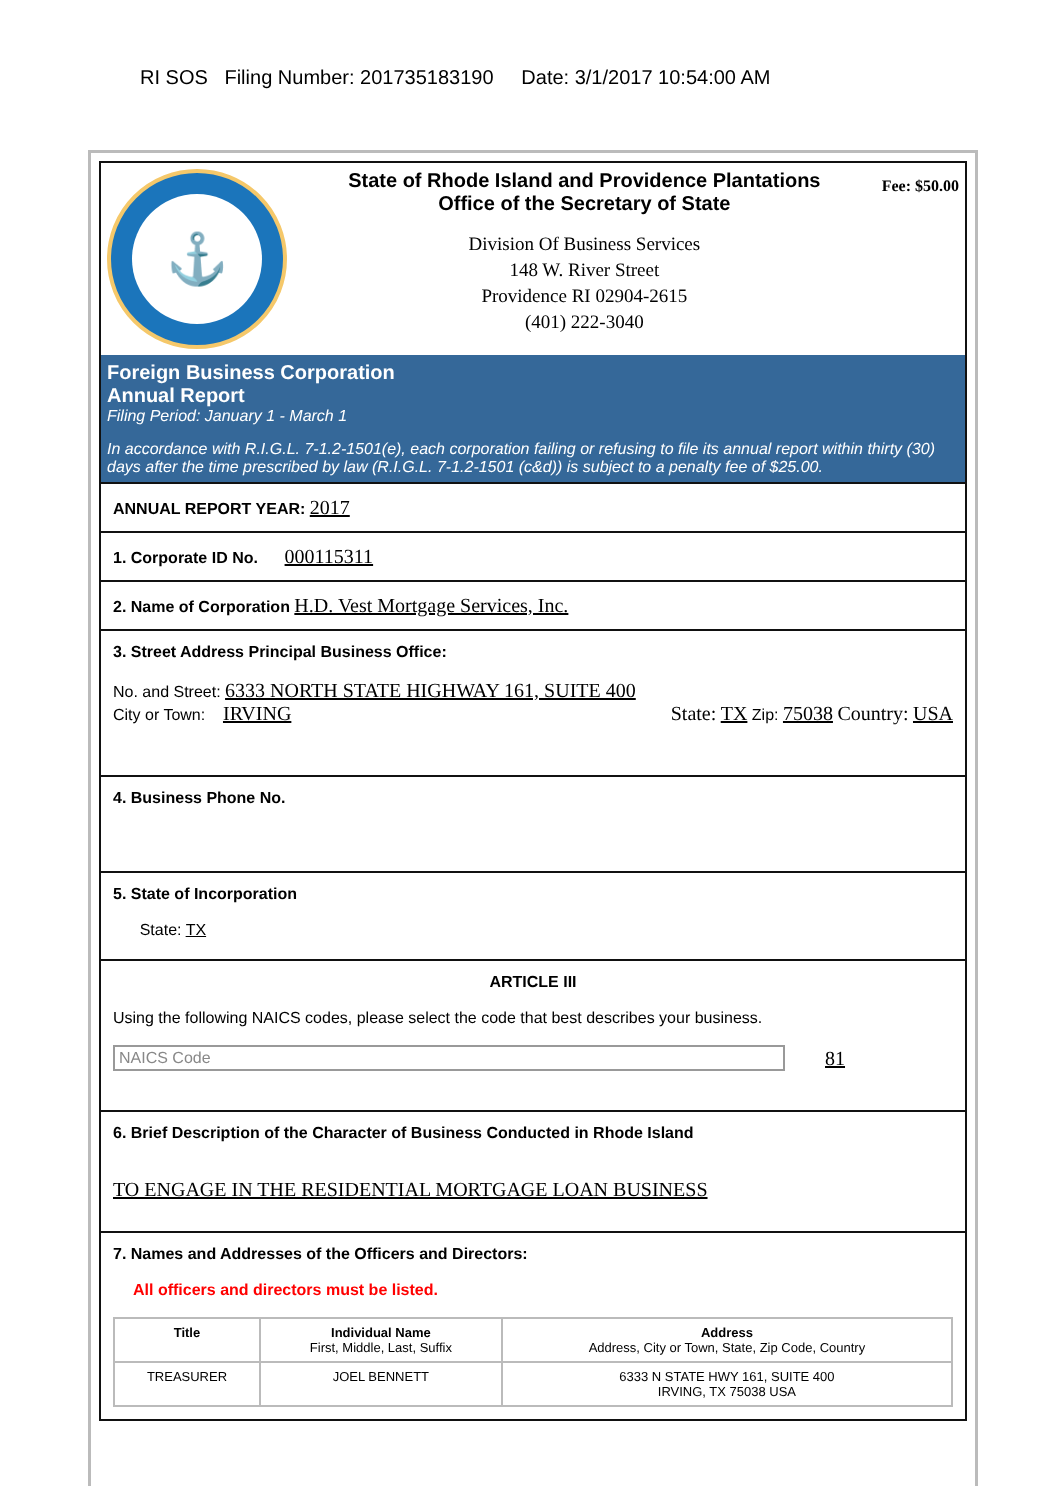RI SOS Filing Number: 201735183190 Date: 3/1/2017 10:54:00 AM
⚓
State of Rhode Island and Providence Plantations
Office of the Secretary of State
Division Of Business Services
148 W. River Street
Providence RI 02904-2615
(401) 222-3040
Fee: $50.00
Foreign Business Corporation
Annual Report
Filing Period: January 1 - March 1
In accordance with R.I.G.L. 7-1.2-1501(e), each corporation failing or refusing to file its annual report within thirty (30) days after the time prescribed by law (R.I.G.L. 7-1.2-1501 (c&d)) is subject to a penalty fee of $25.00.
ANNUAL REPORT YEAR: 2017
1. Corporate ID No. 000115311
2. Name of Corporation H.D. Vest Mortgage Services, Inc.
3. Street Address Principal Business Office:
No. and Street: 6333 NORTH STATE HIGHWAY 161, SUITE 400
City or Town: IRVING State: TX Zip: 75038 Country: USA
4. Business Phone No.
5. State of Incorporation
State: TX
ARTICLE III
Using the following NAICS codes, please select the code that best describes your business.
NAICS Code
81
6. Brief Description of the Character of Business Conducted in Rhode Island
TO ENGAGE IN THE RESIDENTIAL MORTGAGE LOAN BUSINESS
7. Names and Addresses of the Officers and Directors:
All officers and directors must be listed.
| Title | Individual Name First, Middle, Last, Suffix | Address Address, City or Town, State, Zip Code, Country |
| --- | --- | --- |
| TREASURER | JOEL BENNETT | 6333 N STATE HWY 161, SUITE 400 IRVING, TX 75038 USA |